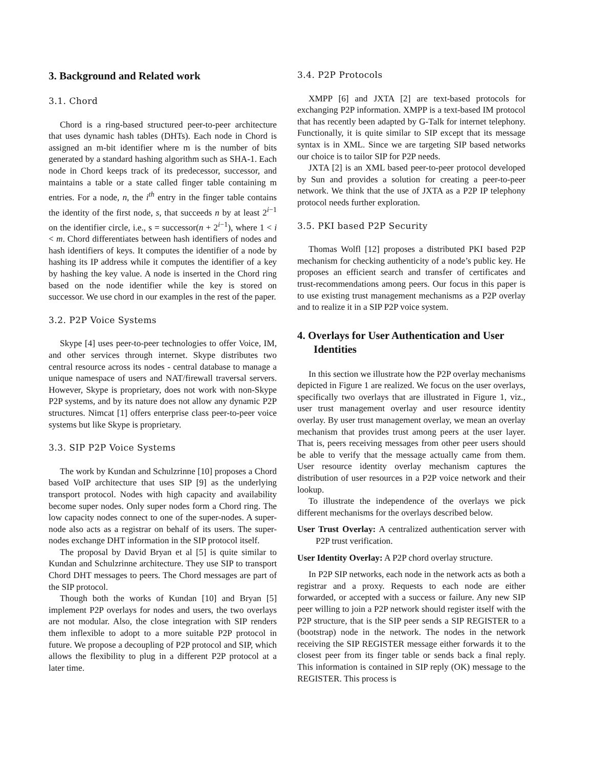3. Background and Related work
3.1. Chord
Chord is a ring-based structured peer-to-peer architecture that uses dynamic hash tables (DHTs). Each node in Chord is assigned an m-bit identifier where m is the number of bits generated by a standard hashing algorithm such as SHA-1. Each node in Chord keeps track of its predecessor, successor, and maintains a table or a state called finger table containing m entries. For a node, n, the i<sup>th</sup> entry in the finger table contains the identity of the first node, s, that succeeds n by at least 2<sup>i−1</sup> on the identifier circle, i.e., s = successor(n + 2<sup>i−1</sup>), where 1 < i < m. Chord differentiates between hash identifiers of nodes and hash identifiers of keys. It computes the identifier of a node by hashing its IP address while it computes the identifier of a key by hashing the key value. A node is inserted in the Chord ring based on the node identifier while the key is stored on successor. We use chord in our examples in the rest of the paper.
3.2. P2P Voice Systems
Skype [4] uses peer-to-peer technologies to offer Voice, IM, and other services through internet. Skype distributes two central resource across its nodes - central database to manage a unique namespace of users and NAT/firewall traversal servers. However, Skype is proprietary, does not work with non-Skype P2P systems, and by its nature does not allow any dynamic P2P structures. Nimcat [1] offers enterprise class peer-to-peer voice systems but like Skype is proprietary.
3.3. SIP P2P Voice Systems
The work by Kundan and Schulzrinne [10] proposes a Chord based VoIP architecture that uses SIP [9] as the underlying transport protocol. Nodes with high capacity and availability become super nodes. Only super nodes form a Chord ring. The low capacity nodes connect to one of the super-nodes. A super-node also acts as a registrar on behalf of its users. The super-nodes exchange DHT information in the SIP protocol itself.
The proposal by David Bryan et al [5] is quite similar to Kundan and Schulzrinne architecture. They use SIP to transport Chord DHT messages to peers. The Chord messages are part of the SIP protocol.
Though both the works of Kundan [10] and Bryan [5] implement P2P overlays for nodes and users, the two overlays are not modular. Also, the close integration with SIP renders them inflexible to adopt to a more suitable P2P protocol in future. We propose a decoupling of P2P protocol and SIP, which allows the flexibility to plug in a different P2P protocol at a later time.
3.4. P2P Protocols
XMPP [6] and JXTA [2] are text-based protocols for exchanging P2P information. XMPP is a text-based IM protocol that has recently been adapted by G-Talk for internet telephony. Functionally, it is quite similar to SIP except that its message syntax is in XML. Since we are targeting SIP based networks our choice is to tailor SIP for P2P needs.
JXTA [2] is an XML based peer-to-peer protocol developed by Sun and provides a solution for creating a peer-to-peer network. We think that the use of JXTA as a P2P IP telephony protocol needs further exploration.
3.5. PKI based P2P Security
Thomas Wolfl [12] proposes a distributed PKI based P2P mechanism for checking authenticity of a node’s public key. He proposes an efficient search and transfer of certificates and trust-recommendations among peers. Our focus in this paper is to use existing trust management mechanisms as a P2P overlay and to realize it in a SIP P2P voice system.
4. Overlays for User Authentication and User Identities
In this section we illustrate how the P2P overlay mechanisms depicted in Figure 1 are realized. We focus on the user overlays, specifically two overlays that are illustrated in Figure 1, viz., user trust management overlay and user resource identity overlay. By user trust management overlay, we mean an overlay mechanism that provides trust among peers at the user layer. That is, peers receiving messages from other peer users should be able to verify that the message actually came from them. User resource identity overlay mechanism captures the distribution of user resources in a P2P voice network and their lookup.
To illustrate the independence of the overlays we pick different mechanisms for the overlays described below.
User Trust Overlay: A centralized authentication server with P2P trust verification.
User Identity Overlay: A P2P chord overlay structure.
In P2P SIP networks, each node in the network acts as both a registrar and a proxy. Requests to each node are either forwarded, or accepted with a success or failure. Any new SIP peer willing to join a P2P network should register itself with the P2P structure, that is the SIP peer sends a SIP REGISTER to a (bootstrap) node in the network. The nodes in the network receiving the SIP REGISTER message either forwards it to the closest peer from its finger table or sends back a final reply. This information is contained in SIP reply (OK) message to the REGISTER. This process is